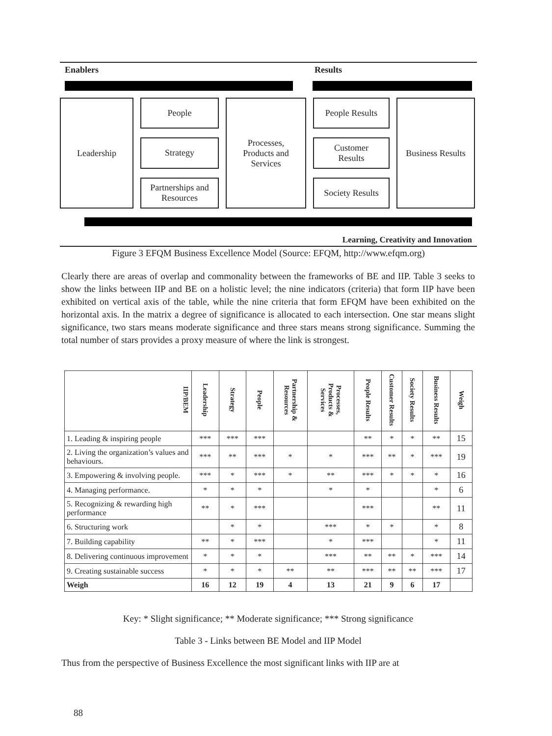Enablers Results
Leadership People
Strategy
Partnerships and
Resources
Processes,
Products and
Services
People Results
Customer
Results
Society Results
Business Results
Learning, Creativity and Innovation
Figure 3 EFQM Business Excellence Model (Source: EFQM, http://www.efqm.org)
Clearly there are areas of overlap and commonality between the frameworks of BE and IIP. Table 3 seeks to show the links between IIP and BE on a holistic level; the nine indicators (criteria) that form IIP have been exhibited on vertical axis of the table, while the nine criteria that form EFQM have been exhibited on the horizontal axis. In the matrix a degree of significance is allocated to each intersection. One star means slight significance, two stars means moderate significance and three stars means strong significance. Summing the total number of stars provides a proxy measure of where the link is strongest.
| IIP/BEM | Leadership | Strategy | People | Partnership & Resources | Processes, Products & Services | People Results | Customer Results | Society Results | Business Results | Weigh |
| --- | --- | --- | --- | --- | --- | --- | --- | --- | --- | --- |
| 1. Leading & inspiring people | *** | *** | *** | | | ** | * | * | ** | 15 |
| 2. Living the organization’s values and behaviours. | *** | ** | *** | * | * | *** | ** | * | *** | 19 |
| 3. Empowering & involving people. | *** | * | *** | * | ** | *** | * | * | * | 16 |
| 4. Managing performance. | * | * | * | | * | * | | | * | 6 |
| 5. Recognizing & rewarding high performance | ** | * | *** | | | *** | | | ** | 11 |
| 6. Structuring work | | * | * | | *** | * | * | | * | 8 |
| 7. Building capability | ** | * | *** | | * | *** | | | * | 11 |
| 8. Delivering continuous improvement | * | * | * | | *** | ** | ** | * | *** | 14 |
| 9. Creating sustainable success | * | * | * | ** | ** | *** | ** | ** | *** | 17 |
| Weigh | 16 | 12 | 19 | 4 | 13 | 21 | 9 | 6 | 17 | |
Key: * Slight significance; ** Moderate significance; *** Strong significance
Table 3 - Links between BE Model and IIP Model
Thus from the perspective of Business Excellence the most significant links with IIP are at
88